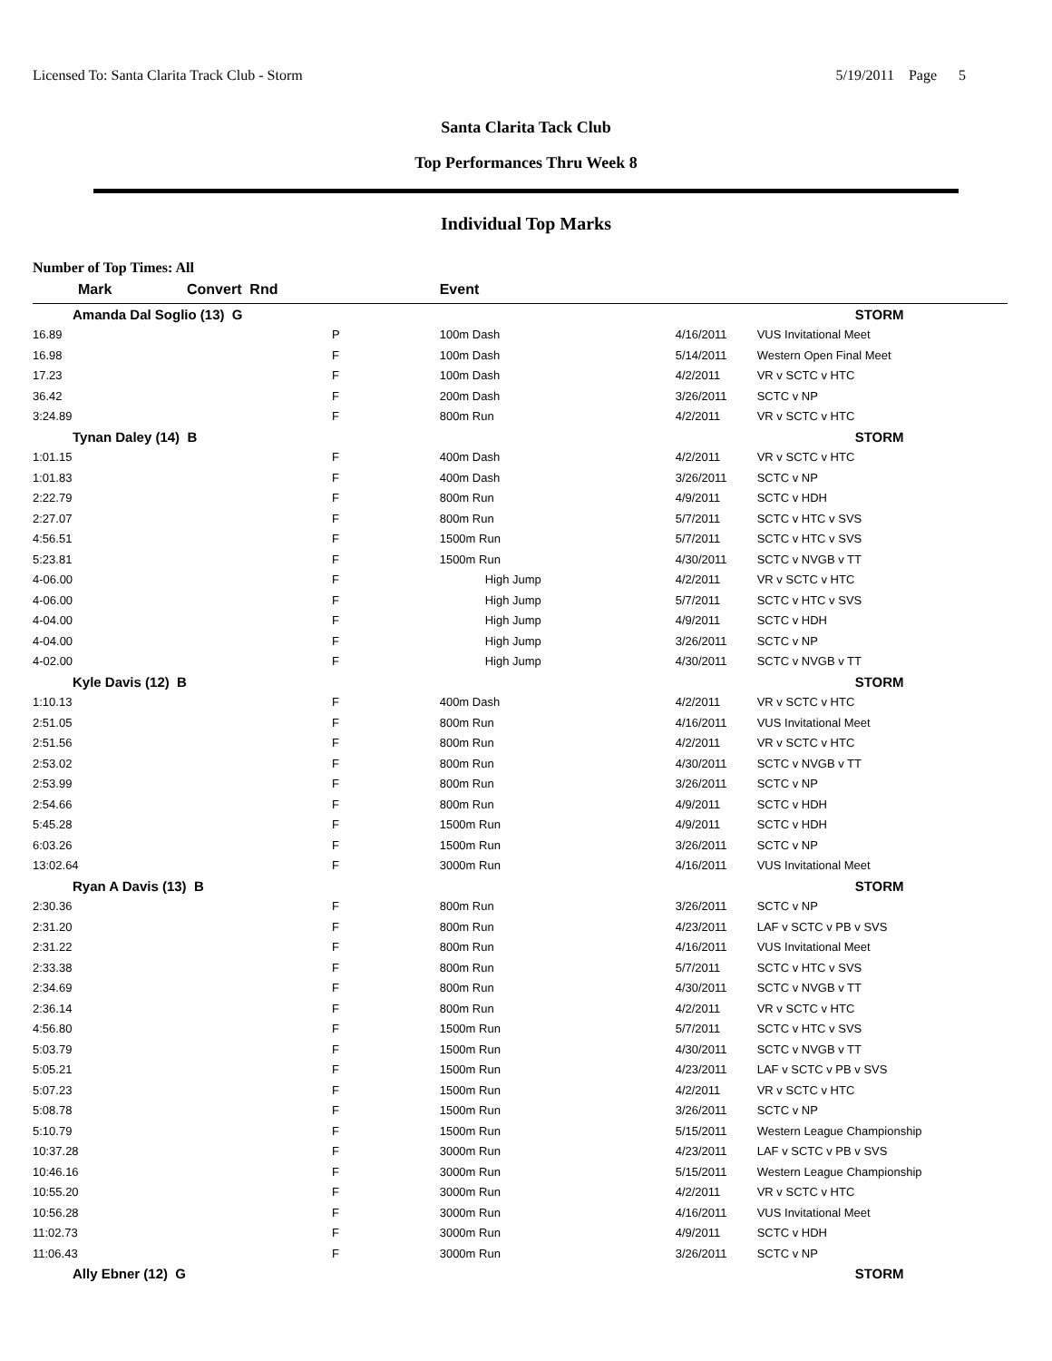Licensed To: Santa Clarita Track Club - Storm 5/19/2011 Page 5
Santa Clarita Tack Club
Top Performances Thru Week 8
Individual Top Marks
Number of Top Times: All
| Mark | Convert Rnd | Event | | |
| --- | --- | --- | --- | --- |
| Amanda Dal Soglio (13) G | | | | STORM |
| 16.89 | P | 100m Dash | 4/16/2011 | VUS Invitational Meet |
| 16.98 | F | 100m Dash | 5/14/2011 | Western Open Final Meet |
| 17.23 | F | 100m Dash | 4/2/2011 | VR v SCTC v HTC |
| 36.42 | F | 200m Dash | 3/26/2011 | SCTC v NP |
| 3:24.89 | F | 800m Run | 4/2/2011 | VR v SCTC v HTC |
| Tynan Daley (14) B | | | | STORM |
| 1:01.15 | F | 400m Dash | 4/2/2011 | VR v SCTC v HTC |
| 1:01.83 | F | 400m Dash | 3/26/2011 | SCTC v NP |
| 2:22.79 | F | 800m Run | 4/9/2011 | SCTC v HDH |
| 2:27.07 | F | 800m Run | 5/7/2011 | SCTC v HTC v SVS |
| 4:56.51 | F | 1500m Run | 5/7/2011 | SCTC v HTC v SVS |
| 5:23.81 | F | 1500m Run | 4/30/2011 | SCTC v NVGB v TT |
| 4-06.00 | F | High Jump | 4/2/2011 | VR v SCTC v HTC |
| 4-06.00 | F | High Jump | 5/7/2011 | SCTC v HTC v SVS |
| 4-04.00 | F | High Jump | 4/9/2011 | SCTC v HDH |
| 4-04.00 | F | High Jump | 3/26/2011 | SCTC v NP |
| 4-02.00 | F | High Jump | 4/30/2011 | SCTC v NVGB v TT |
| Kyle Davis (12) B | | | | STORM |
| 1:10.13 | F | 400m Dash | 4/2/2011 | VR v SCTC v HTC |
| 2:51.05 | F | 800m Run | 4/16/2011 | VUS Invitational Meet |
| 2:51.56 | F | 800m Run | 4/2/2011 | VR v SCTC v HTC |
| 2:53.02 | F | 800m Run | 4/30/2011 | SCTC v NVGB v TT |
| 2:53.99 | F | 800m Run | 3/26/2011 | SCTC v NP |
| 2:54.66 | F | 800m Run | 4/9/2011 | SCTC v HDH |
| 5:45.28 | F | 1500m Run | 4/9/2011 | SCTC v HDH |
| 6:03.26 | F | 1500m Run | 3/26/2011 | SCTC v NP |
| 13:02.64 | F | 3000m Run | 4/16/2011 | VUS Invitational Meet |
| Ryan A Davis (13) B | | | | STORM |
| 2:30.36 | F | 800m Run | 3/26/2011 | SCTC v NP |
| 2:31.20 | F | 800m Run | 4/23/2011 | LAF v SCTC v PB v SVS |
| 2:31.22 | F | 800m Run | 4/16/2011 | VUS Invitational Meet |
| 2:33.38 | F | 800m Run | 5/7/2011 | SCTC v HTC v SVS |
| 2:34.69 | F | 800m Run | 4/30/2011 | SCTC v NVGB v TT |
| 2:36.14 | F | 800m Run | 4/2/2011 | VR v SCTC v HTC |
| 4:56.80 | F | 1500m Run | 5/7/2011 | SCTC v HTC v SVS |
| 5:03.79 | F | 1500m Run | 4/30/2011 | SCTC v NVGB v TT |
| 5:05.21 | F | 1500m Run | 4/23/2011 | LAF v SCTC v PB v SVS |
| 5:07.23 | F | 1500m Run | 4/2/2011 | VR v SCTC v HTC |
| 5:08.78 | F | 1500m Run | 3/26/2011 | SCTC v NP |
| 5:10.79 | F | 1500m Run | 5/15/2011 | Western League Championship |
| 10:37.28 | F | 3000m Run | 4/23/2011 | LAF v SCTC v PB v SVS |
| 10:46.16 | F | 3000m Run | 5/15/2011 | Western League Championship |
| 10:55.20 | F | 3000m Run | 4/2/2011 | VR v SCTC v HTC |
| 10:56.28 | F | 3000m Run | 4/16/2011 | VUS Invitational Meet |
| 11:02.73 | F | 3000m Run | 4/9/2011 | SCTC v HDH |
| 11:06.43 | F | 3000m Run | 3/26/2011 | SCTC v NP |
| Ally Ebner (12) G | | | | STORM |